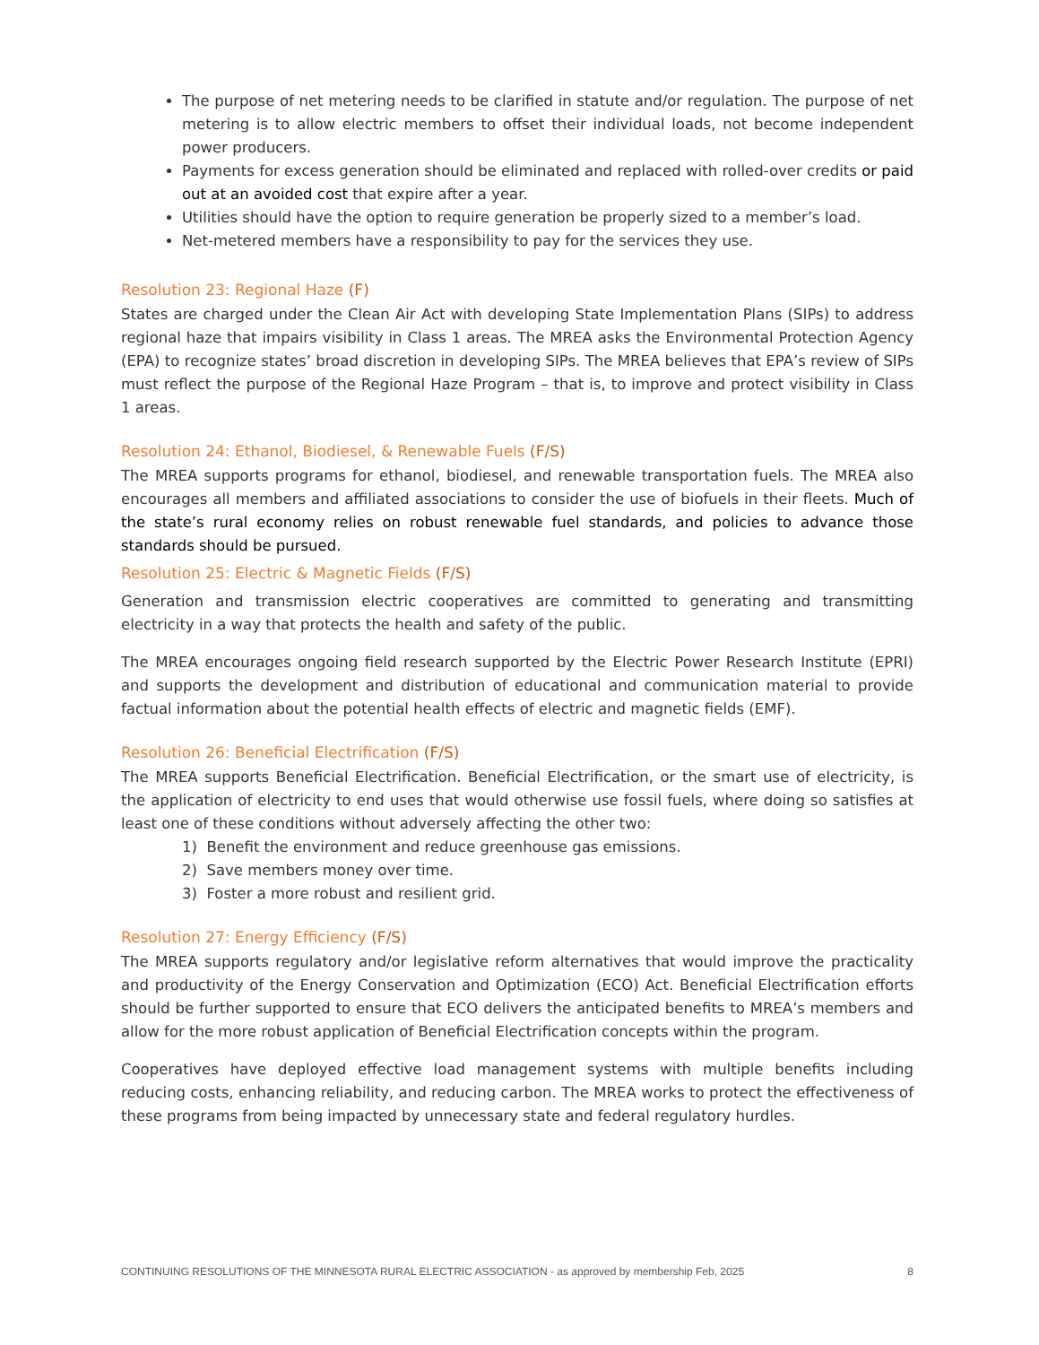The purpose of net metering needs to be clarified in statute and/or regulation. The purpose of net metering is to allow electric members to offset their individual loads, not become independent power producers.
Payments for excess generation should be eliminated and replaced with rolled-over credits or paid out at an avoided cost that expire after a year.
Utilities should have the option to require generation be properly sized to a member’s load.
Net-metered members have a responsibility to pay for the services they use.
Resolution 23: Regional Haze (F)
States are charged under the Clean Air Act with developing State Implementation Plans (SIPs) to address regional haze that impairs visibility in Class 1 areas. The MREA asks the Environmental Protection Agency (EPA) to recognize states’ broad discretion in developing SIPs. The MREA believes that EPA’s review of SIPs must reflect the purpose of the Regional Haze Program – that is, to improve and protect visibility in Class 1 areas.
Resolution 24: Ethanol, Biodiesel, & Renewable Fuels (F/S)
The MREA supports programs for ethanol, biodiesel, and renewable transportation fuels. The MREA also encourages all members and affiliated associations to consider the use of biofuels in their fleets. Much of the state’s rural economy relies on robust renewable fuel standards, and policies to advance those standards should be pursued.
Resolution 25: Electric & Magnetic Fields (F/S)
Generation and transmission electric cooperatives are committed to generating and transmitting electricity in a way that protects the health and safety of the public.
The MREA encourages ongoing field research supported by the Electric Power Research Institute (EPRI) and supports the development and distribution of educational and communication material to provide factual information about the potential health effects of electric and magnetic fields (EMF).
Resolution 26: Beneficial Electrification (F/S)
The MREA supports Beneficial Electrification. Beneficial Electrification, or the smart use of electricity, is the application of electricity to end uses that would otherwise use fossil fuels, where doing so satisfies at least one of these conditions without adversely affecting the other two:
1) Benefit the environment and reduce greenhouse gas emissions.
2) Save members money over time.
3) Foster a more robust and resilient grid.
Resolution 27: Energy Efficiency (F/S)
The MREA supports regulatory and/or legislative reform alternatives that would improve the practicality and productivity of the Energy Conservation and Optimization (ECO) Act. Beneficial Electrification efforts should be further supported to ensure that ECO delivers the anticipated benefits to MREA’s members and allow for the more robust application of Beneficial Electrification concepts within the program.
Cooperatives have deployed effective load management systems with multiple benefits including reducing costs, enhancing reliability, and reducing carbon. The MREA works to protect the effectiveness of these programs from being impacted by unnecessary state and federal regulatory hurdles.
CONTINUING RESOLUTIONS OF THE MINNESOTA RURAL ELECTRIC ASSOCIATION - as approved by membership Feb, 2025 8